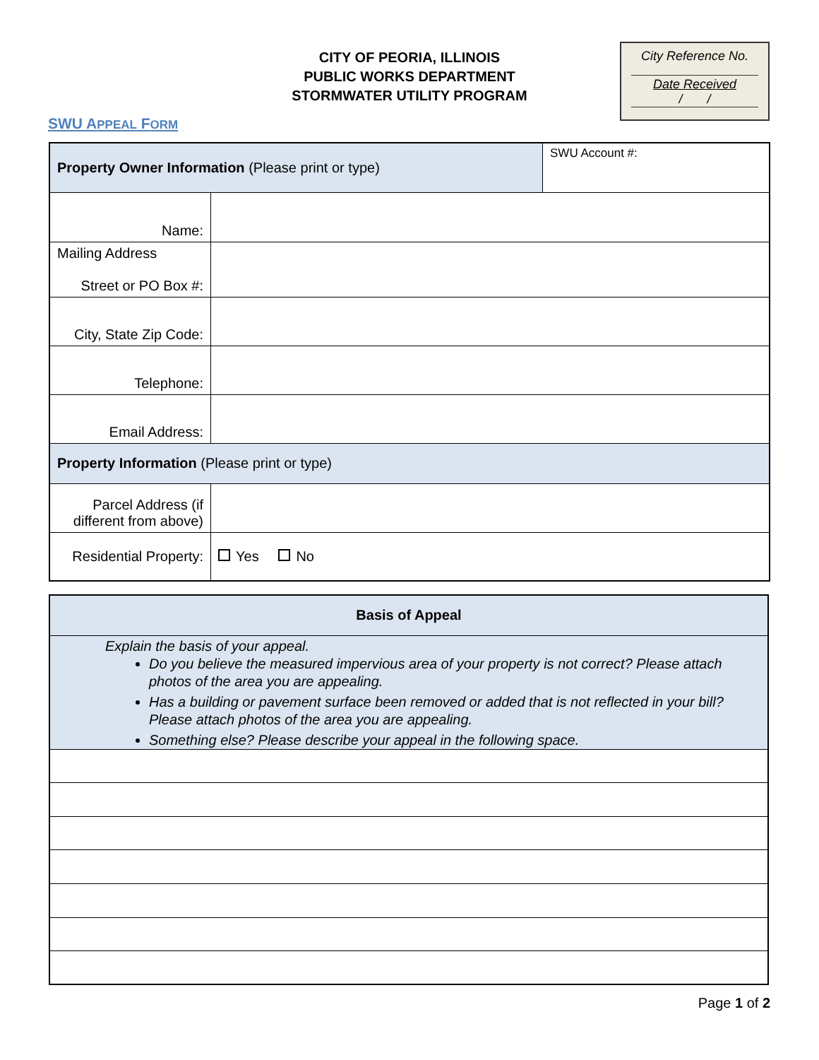CITY OF PEORIA, ILLINOIS
PUBLIC WORKS DEPARTMENT
STORMWATER UTILITY PROGRAM
City Reference No.
Date Received
/ /
SWU APPEAL FORM
| Property Owner Information (Please print or type) | | SWU Account #: |
| Name: | | |
| Mailing Address Street or PO Box #: | | |
| City, State Zip Code: | | |
| Telephone: | | |
| Email Address: | | |
| Property Information (Please print or type) | | |
| Parcel Address (if different from above) | | |
| Residential Property: | Yes No | |
| Basis of Appeal |
| Explain the basis of your appeal. Do you believe the measured impervious area of your property is not correct? Please attach photos of the area you are appealing. Has a building or pavement surface been removed or added that is not reflected in your bill? Please attach photos of the area you are appealing. Something else? Please describe your appeal in the following space. |
Page 1 of 2